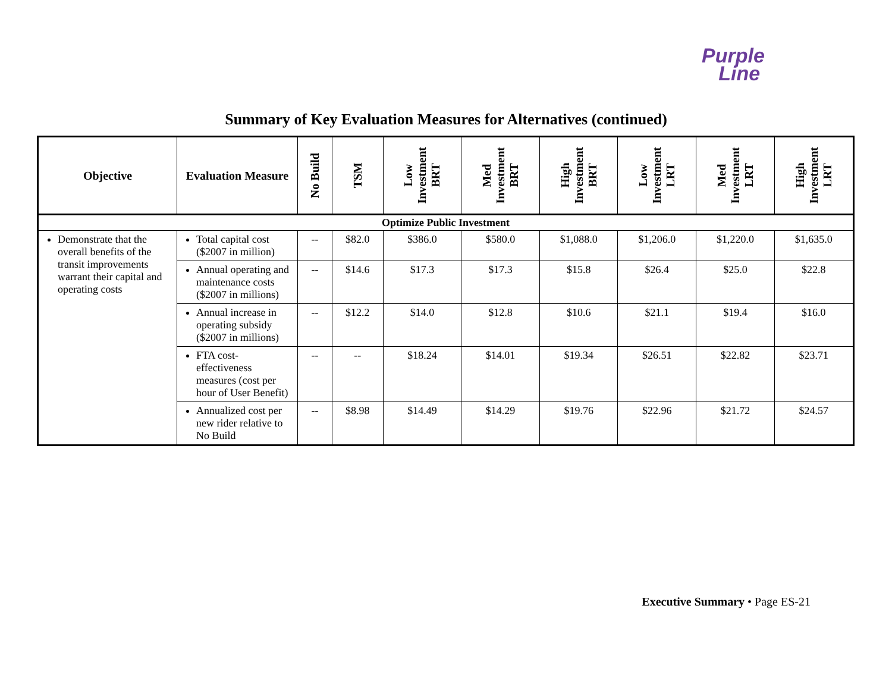Purple
Line
Summary of Key Evaluation Measures for Alternatives (continued)
| Objective | Evaluation Measure | No Build | TSM | Low Investment BRT | Med Investment BRT | High Investment BRT | Low Investment LRT | Med Investment LRT | High Investment LRT |
| --- | --- | --- | --- | --- | --- | --- | --- | --- | --- |
| Optimize Public Investment | | | | | | | | | |
| Demonstrate that the overall benefits of the transit improvements warrant their capital and operating costs | Total capital cost ($2007 in million) | -- | $82.0 | $386.0 | $580.0 | $1,088.0 | $1,206.0 | $1,220.0 | $1,635.0 |
| | Annual operating and maintenance costs ($2007 in millions) | -- | $14.6 | $17.3 | $17.3 | $15.8 | $26.4 | $25.0 | $22.8 |
| | Annual increase in operating subsidy ($2007 in millions) | -- | $12.2 | $14.0 | $12.8 | $10.6 | $21.1 | $19.4 | $16.0 |
| | FTA cost-effectiveness measures (cost per hour of User Benefit) | -- | -- | $18.24 | $14.01 | $19.34 | $26.51 | $22.82 | $23.71 |
| | Annualized cost per new rider relative to No Build | -- | $8.98 | $14.49 | $14.29 | $19.76 | $22.96 | $21.72 | $24.57 |
Executive Summary • Page ES-21